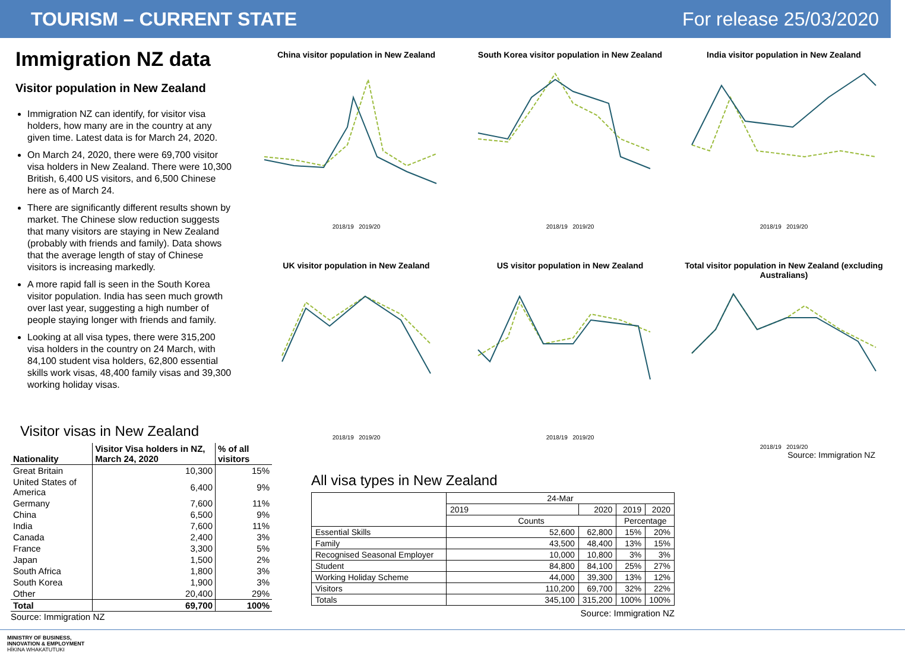TOURISM – CURRENT STATE For release 25/03/2020
Immigration NZ data
Visitor population in New Zealand
Immigration NZ can identify, for visitor visa holders, how many are in the country at any given time. Latest data is for March 24, 2020.
On March 24, 2020, there were 69,700 visitor visa holders in New Zealand. There were 10,300 British, 6,400 US visitors, and 6,500 Chinese here as of March 24.
There are significantly different results shown by market. The Chinese slow reduction suggests that many visitors are staying in New Zealand (probably with friends and family). Data shows that the average length of stay of Chinese visitors is increasing markedly.
A more rapid fall is seen in the South Korea visitor population. India has seen much growth over last year, suggesting a high number of people staying longer with friends and family.
Looking at all visa types, there were 315,200 visa holders in the country on 24 March, with 84,100 student visa holders, 62,800 essential skills work visas, 48,400 family visas and 39,300 working holiday visas.
China visitor population in New Zealand
2018/19 2019/20
South Korea visitor population in New Zealand
2018/19 2019/20
India visitor population in New Zealand
2018/19 2019/20
UK visitor population in New Zealand
2018/19 2019/20
US visitor population in New Zealand
2018/19 2019/20
Total visitor population in New Zealand (excluding Australians)
2018/19 2019/20
Source: Immigration NZ
Visitor visas in New Zealand
| Nationality | Visitor Visa holders in NZ, March 24, 2020 | % of all visitors |
| --- | --- | --- |
| Great Britain | 10,300 | 15% |
| United States of America | 6,400 | 9% |
| Germany | 7,600 | 11% |
| China | 6,500 | 9% |
| India | 7,600 | 11% |
| Canada | 2,400 | 3% |
| France | 3,300 | 5% |
| Japan | 1,500 | 2% |
| South Africa | 1,800 | 3% |
| South Korea | 1,900 | 3% |
| Other | 20,400 | 29% |
| Total | 69,700 | 100% |
Source: Immigration NZ
All visa types in New Zealand
| | 24-Mar | | | |
| | 2019 | 2020 | 2019 | 2020 |
| | Counts | | Percentage | |
| Essential Skills | 52,600 | 62,800 | 15% | 20% |
| Family | 43,500 | 48,400 | 13% | 15% |
| Recognised Seasonal Employer | 10,000 | 10,800 | 3% | 3% |
| Student | 84,800 | 84,100 | 25% | 27% |
| Working Holiday Scheme | 44,000 | 39,300 | 13% | 12% |
| Visitors | 110,200 | 69,700 | 32% | 22% |
| Totals | 345,100 | 315,200 | 100% | 100% |
Source: Immigration NZ
MINISTRY OF BUSINESS,
INNOVATION & EMPLOYMENT
HĪKINA WHAKATUTUKI